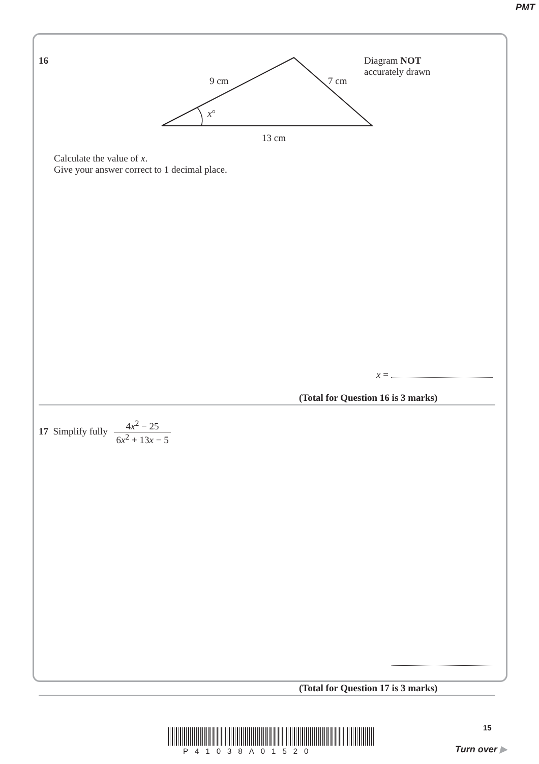PMT
16
9 cm 7 cm
x°
13 cm
Diagram NOT
accurately drawn
Calculate the value of x.
Give your answer correct to 1 decimal place.
x =
(Total for Question 16 is 3 marks)
17 Simplify fully 4x<sup>2</sup> − 25 6x<sup>2</sup> + 13x − 5
(Total for Question 17 is 3 marks)
P41038A01520
15
Turn over ▶